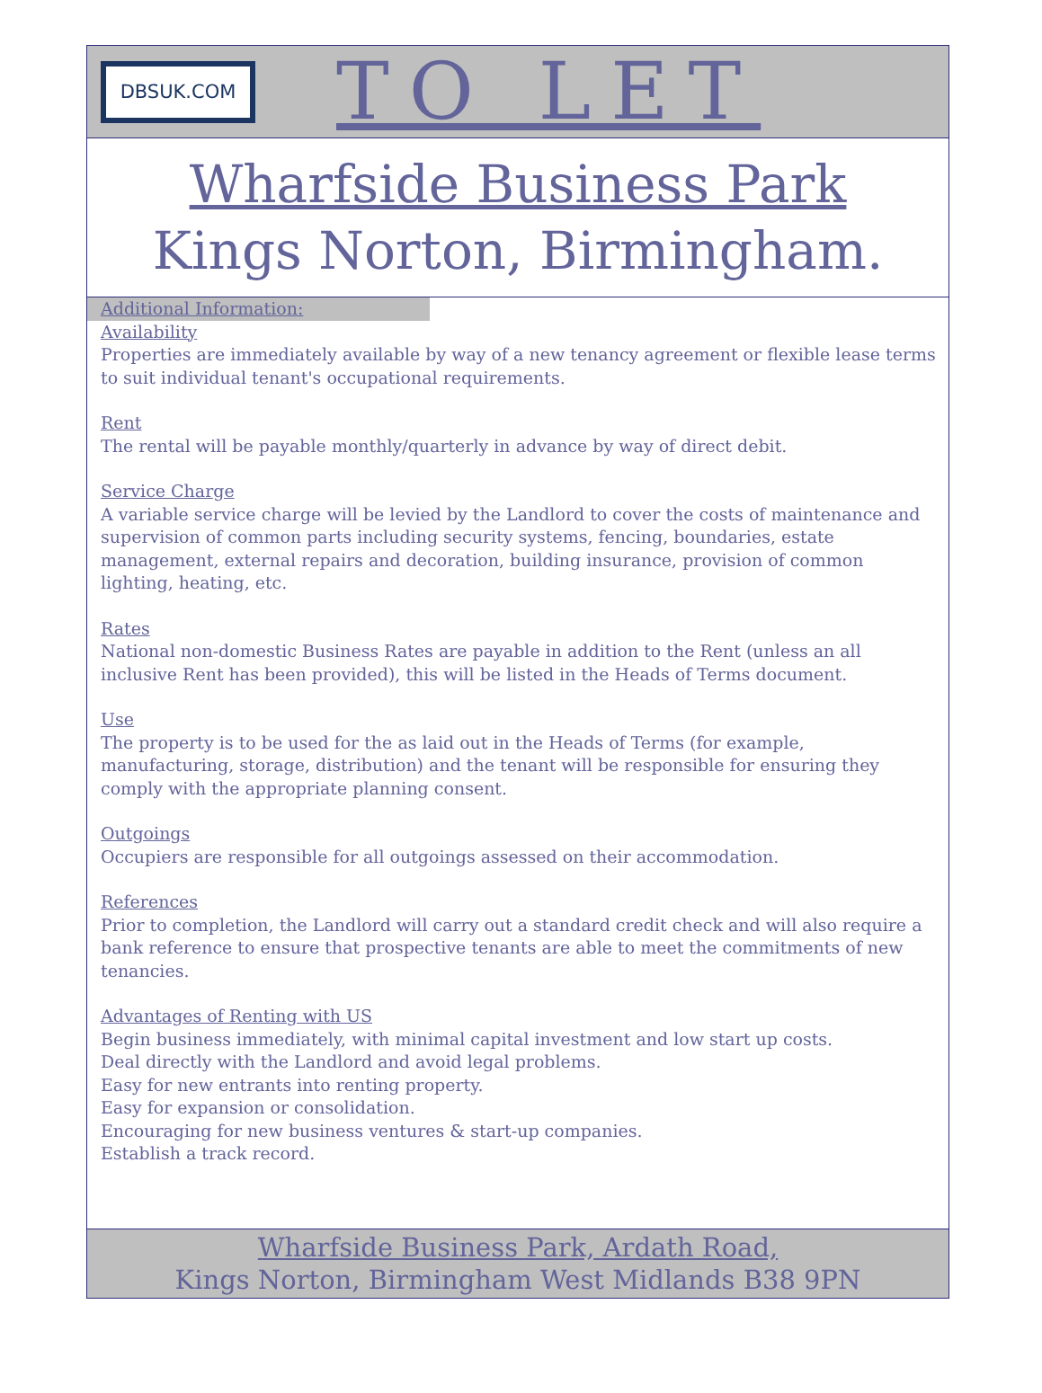DBSUK.COM
TO LET
Wharfside Business Park
Kings Norton, Birmingham.
Additional Information:
Availability
Properties are immediately available by way of a new tenancy agreement or flexible lease terms to suit individual tenant's occupational requirements.
Rent
The rental will be payable monthly/quarterly in advance by way of direct debit.
Service Charge
A variable service charge will be levied by the Landlord to cover the costs of maintenance and supervision of common parts including security systems, fencing, boundaries, estate management, external repairs and decoration, building insurance, provision of common lighting, heating, etc.
Rates
National non-domestic Business Rates are payable in addition to the Rent (unless an all inclusive Rent has been provided), this will be listed in the Heads of Terms document.
Use
The property is to be used for the as laid out in the Heads of Terms (for example, manufacturing, storage, distribution) and the tenant will be responsible for ensuring they comply with the appropriate planning consent.
Outgoings
Occupiers are responsible for all outgoings assessed on their accommodation.
References
Prior to completion, the Landlord will carry out a standard credit check and will also require a bank reference to ensure that prospective tenants are able to meet the commitments of new tenancies.
Advantages of Renting with US
Begin business immediately, with minimal capital investment and low start up costs.
Deal directly with the Landlord and avoid legal problems.
Easy for new entrants into renting property.
Easy for expansion or consolidation.
Encouraging for new business ventures & start-up companies.
Establish a track record.
Wharfside Business Park, Ardath Road,
Kings Norton, Birmingham West Midlands B38 9PN